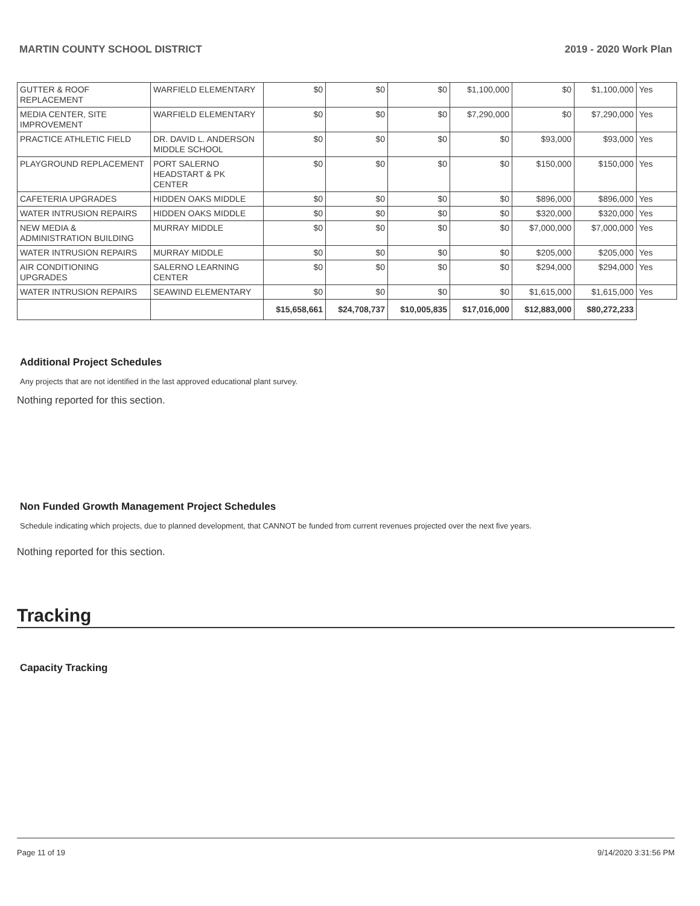MARTIN COUNTY SCHOOL DISTRICT 2019 - 2020 Work Plan
| GUTTER & ROOF REPLACEMENT | WARFIELD ELEMENTARY | $0 | $0 | $0 | $1,100,000 | $0 | $1,100,000 | Yes |
| MEDIA CENTER, SITE IMPROVEMENT | WARFIELD ELEMENTARY | $0 | $0 | $0 | $7,290,000 | $0 | $7,290,000 | Yes |
| PRACTICE ATHLETIC FIELD | DR. DAVID L. ANDERSON MIDDLE SCHOOL | $0 | $0 | $0 | $0 | $93,000 | $93,000 | Yes |
| PLAYGROUND REPLACEMENT | PORT SALERNO HEADSTART & PK CENTER | $0 | $0 | $0 | $0 | $150,000 | $150,000 | Yes |
| CAFETERIA UPGRADES | HIDDEN OAKS MIDDLE | $0 | $0 | $0 | $0 | $896,000 | $896,000 | Yes |
| WATER INTRUSION REPAIRS | HIDDEN OAKS MIDDLE | $0 | $0 | $0 | $0 | $320,000 | $320,000 | Yes |
| NEW MEDIA & ADMINISTRATION BUILDING | MURRAY MIDDLE | $0 | $0 | $0 | $0 | $7,000,000 | $7,000,000 | Yes |
| WATER INTRUSION REPAIRS | MURRAY MIDDLE | $0 | $0 | $0 | $0 | $205,000 | $205,000 | Yes |
| AIR CONDITIONING UPGRADES | SALERNO LEARNING CENTER | $0 | $0 | $0 | $0 | $294,000 | $294,000 | Yes |
| WATER INTRUSION REPAIRS | SEAWIND ELEMENTARY | $0 | $0 | $0 | $0 | $1,615,000 | $1,615,000 | Yes |
| | | $15,658,661 | $24,708,737 | $10,005,835 | $17,016,000 | $12,883,000 | $80,272,233 | |
Additional Project Schedules
Any projects that are not identified in the last approved educational plant survey.
Nothing reported for this section.
Non Funded Growth Management Project Schedules
Schedule indicating which projects, due to planned development, that CANNOT be funded from current revenues projected over the next five years.
Nothing reported for this section.
Tracking
Capacity Tracking
Page 11 of 19 9/14/2020 3:31:56 PM